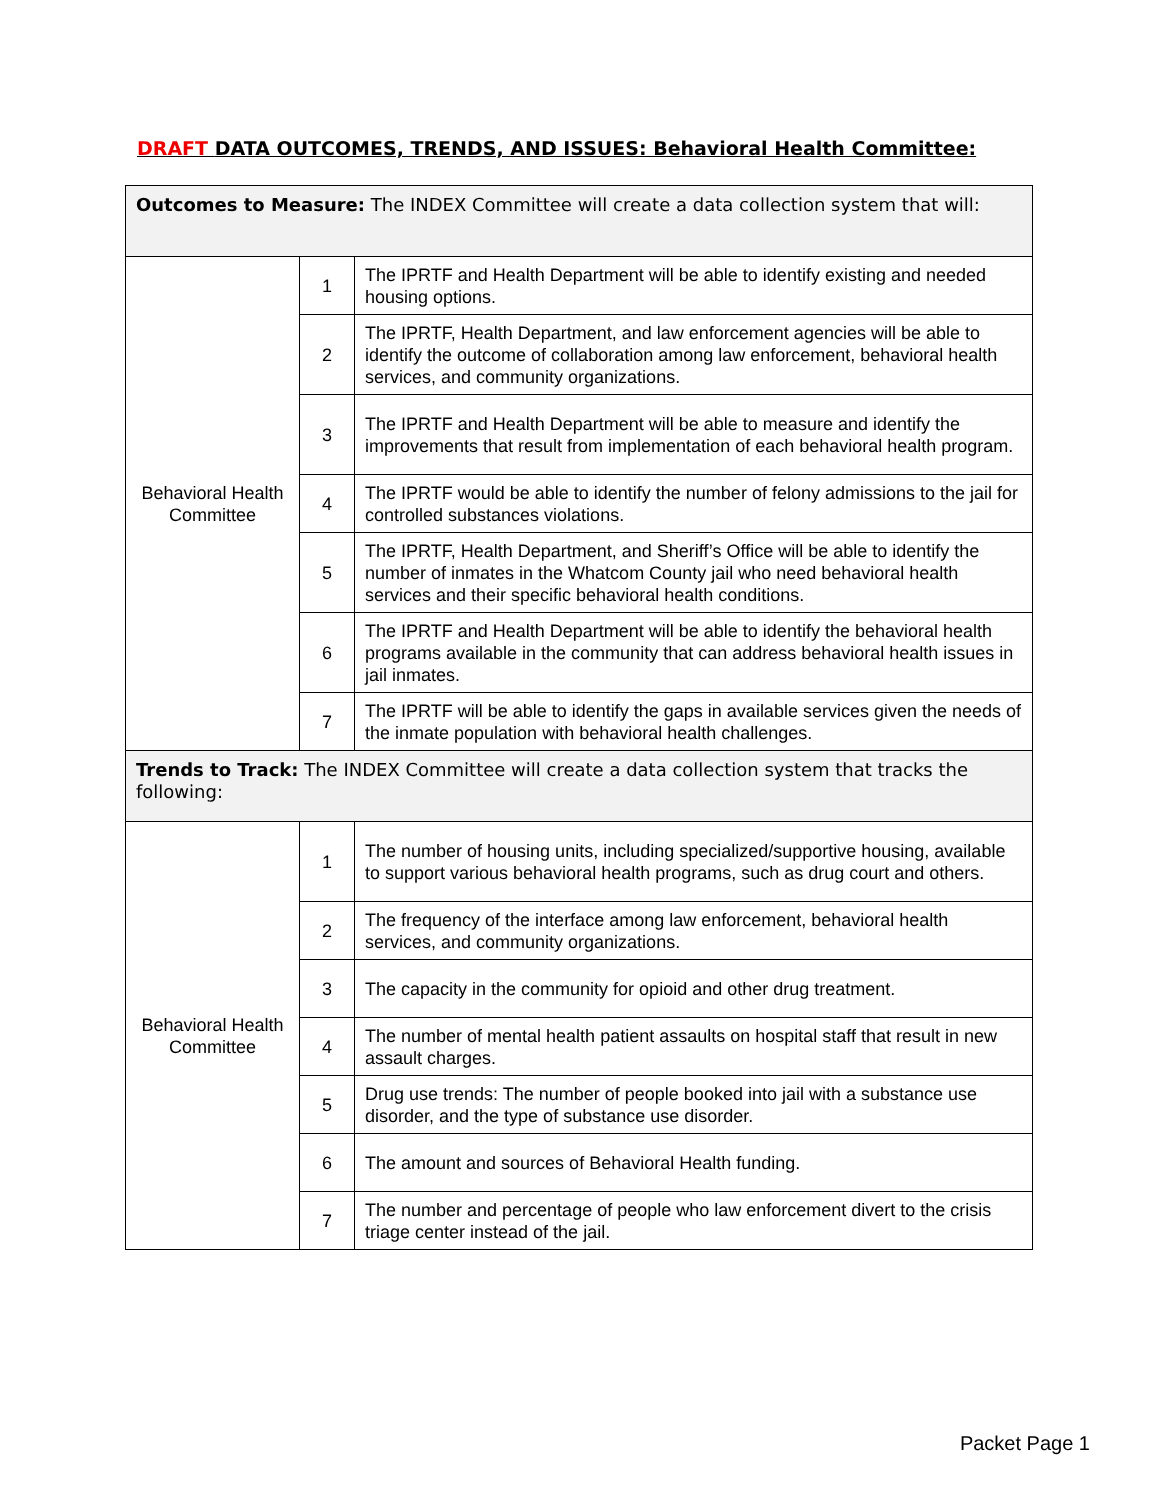DRAFT DATA OUTCOMES, TRENDS, AND ISSUES: Behavioral Health Committee:
| Outcomes to Measure: The INDEX Committee will create a data collection system that will: | | |
| Behavioral Health Committee | 1 | The IPRTF and Health Department will be able to identify existing and needed housing options. |
| | 2 | The IPRTF, Health Department, and law enforcement agencies will be able to identify the outcome of collaboration among law enforcement, behavioral health services, and community organizations. |
| | 3 | The IPRTF and Health Department will be able to measure and identify the improvements that result from implementation of each behavioral health program. |
| | 4 | The IPRTF would be able to identify the number of felony admissions to the jail for controlled substances violations. |
| | 5 | The IPRTF, Health Department, and Sheriff’s Office will be able to identify the number of inmates in the Whatcom County jail who need behavioral health services and their specific behavioral health conditions. |
| | 6 | The IPRTF and Health Department will be able to identify the behavioral health programs available in the community that can address behavioral health issues in jail inmates. |
| | 7 | The IPRTF will be able to identify the gaps in available services given the needs of the inmate population with behavioral health challenges. |
| Trends to Track: The INDEX Committee will create a data collection system that tracks the following: | | |
| Behavioral Health Committee | 1 | The number of housing units, including specialized/supportive housing, available to support various behavioral health programs, such as drug court and others. |
| | 2 | The frequency of the interface among law enforcement, behavioral health services, and community organizations. |
| | 3 | The capacity in the community for opioid and other drug treatment. |
| | 4 | The number of mental health patient assaults on hospital staff that result in new assault charges. |
| | 5 | Drug use trends: The number of people booked into jail with a substance use disorder, and the type of substance use disorder. |
| | 6 | The amount and sources of Behavioral Health funding. |
| | 7 | The number and percentage of people who law enforcement divert to the crisis triage center instead of the jail. |
Packet Page 1